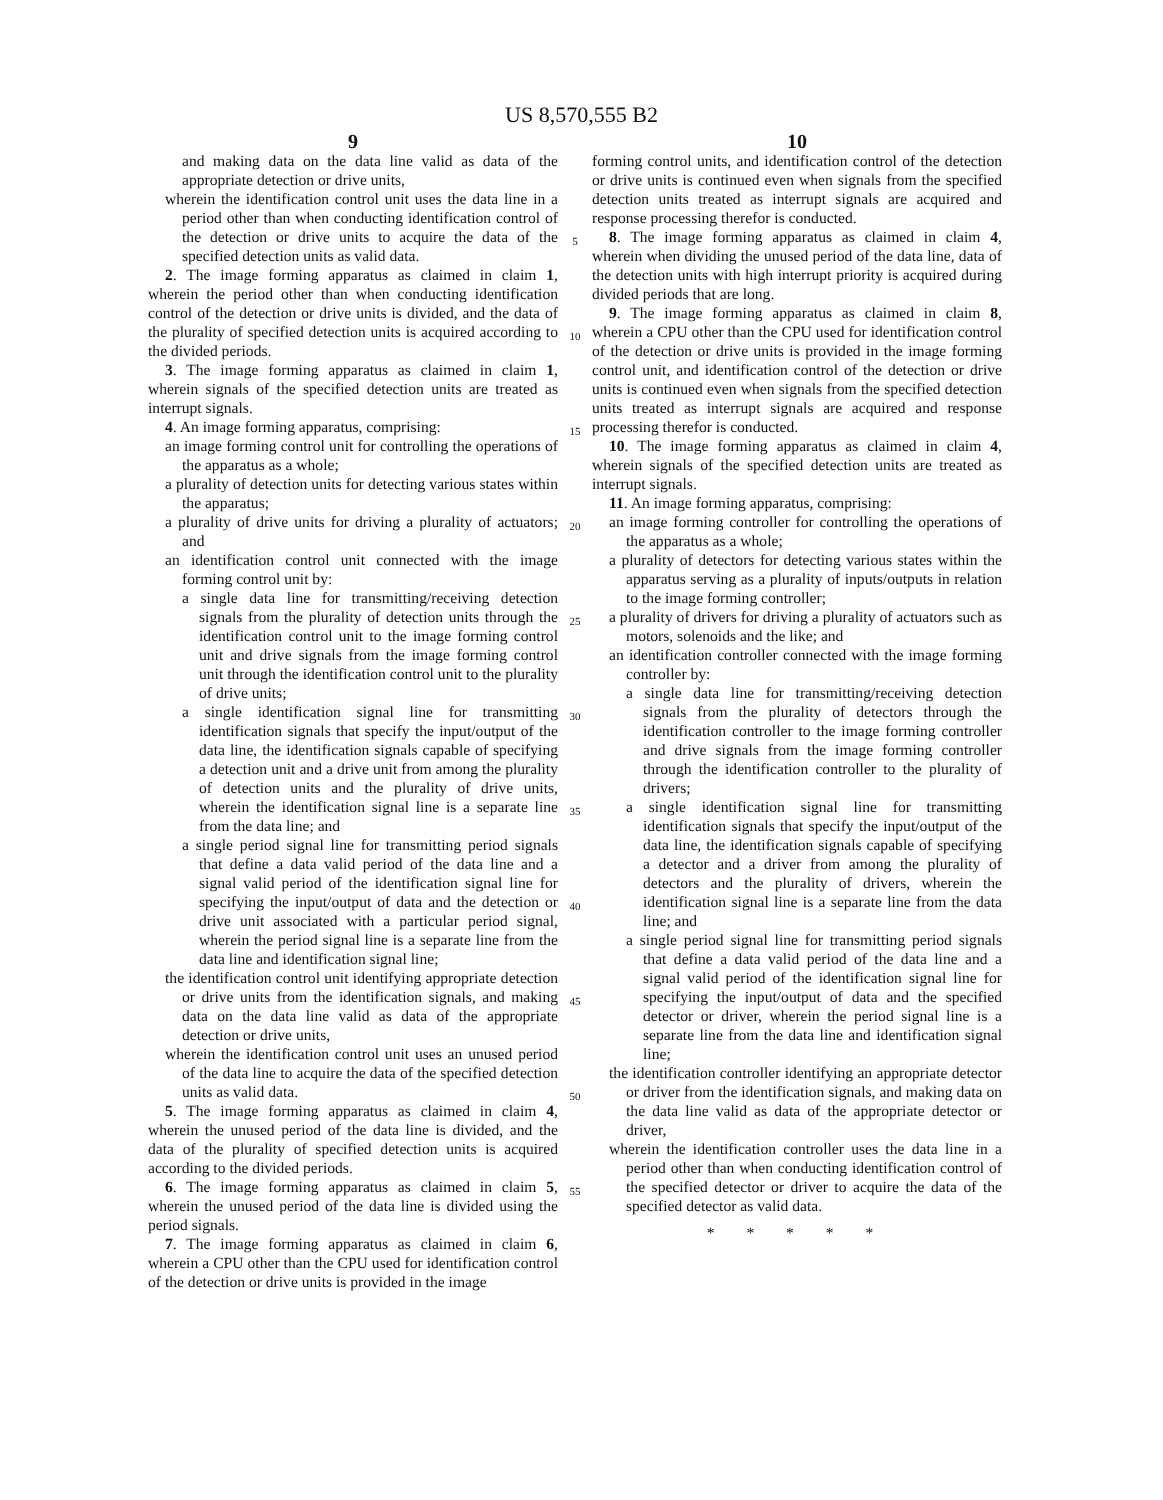US 8,570,555 B2
9
and making data on the data line valid as data of the appropriate detection or drive units,
wherein the identification control unit uses the data line in a period other than when conducting identification control of the detection or drive units to acquire the data of the specified detection units as valid data.
2. The image forming apparatus as claimed in claim 1, wherein the period other than when conducting identification control of the detection or drive units is divided, and the data of the plurality of specified detection units is acquired according to the divided periods.
3. The image forming apparatus as claimed in claim 1, wherein signals of the specified detection units are treated as interrupt signals.
4. An image forming apparatus, comprising:
an image forming control unit for controlling the operations of the apparatus as a whole;
a plurality of detection units for detecting various states within the apparatus;
a plurality of drive units for driving a plurality of actuators; and
an identification control unit connected with the image forming control unit by:
a single data line for transmitting/receiving detection signals from the plurality of detection units through the identification control unit to the image forming control unit and drive signals from the image forming control unit through the identification control unit to the plurality of drive units;
a single identification signal line for transmitting identification signals that specify the input/output of the data line, the identification signals capable of specifying a detection unit and a drive unit from among the plurality of detection units and the plurality of drive units, wherein the identification signal line is a separate line from the data line; and
a single period signal line for transmitting period signals that define a data valid period of the data line and a signal valid period of the identification signal line for specifying the input/output of data and the detection or drive unit associated with a particular period signal, wherein the period signal line is a separate line from the data line and identification signal line;
the identification control unit identifying appropriate detection or drive units from the identification signals, and making data on the data line valid as data of the appropriate detection or drive units,
wherein the identification control unit uses an unused period of the data line to acquire the data of the specified detection units as valid data.
5. The image forming apparatus as claimed in claim 4, wherein the unused period of the data line is divided, and the data of the plurality of specified detection units is acquired according to the divided periods.
6. The image forming apparatus as claimed in claim 5, wherein the unused period of the data line is divided using the period signals.
7. The image forming apparatus as claimed in claim 6, wherein a CPU other than the CPU used for identification control of the detection or drive units is provided in the image
5
10
15
20
25
30
35
40
45
50
55
10
forming control units, and identification control of the detection or drive units is continued even when signals from the specified detection units treated as interrupt signals are acquired and response processing therefor is conducted.
8. The image forming apparatus as claimed in claim 4, wherein when dividing the unused period of the data line, data of the detection units with high interrupt priority is acquired during divided periods that are long.
9. The image forming apparatus as claimed in claim 8, wherein a CPU other than the CPU used for identification control of the detection or drive units is provided in the image forming control unit, and identification control of the detection or drive units is continued even when signals from the specified detection units treated as interrupt signals are acquired and response processing therefor is conducted.
10. The image forming apparatus as claimed in claim 4, wherein signals of the specified detection units are treated as interrupt signals.
11. An image forming apparatus, comprising:
an image forming controller for controlling the operations of the apparatus as a whole;
a plurality of detectors for detecting various states within the apparatus serving as a plurality of inputs/outputs in relation to the image forming controller;
a plurality of drivers for driving a plurality of actuators such as motors, solenoids and the like; and
an identification controller connected with the image forming controller by:
a single data line for transmitting/receiving detection signals from the plurality of detectors through the identification controller to the image forming controller and drive signals from the image forming controller through the identification controller to the plurality of drivers;
a single identification signal line for transmitting identification signals that specify the input/output of the data line, the identification signals capable of specifying a detector and a driver from among the plurality of detectors and the plurality of drivers, wherein the identification signal line is a separate line from the data line; and
a single period signal line for transmitting period signals that define a data valid period of the data line and a signal valid period of the identification signal line for specifying the input/output of data and the specified detector or driver, wherein the period signal line is a separate line from the data line and identification signal line;
the identification controller identifying an appropriate detector or driver from the identification signals, and making data on the data line valid as data of the appropriate detector or driver,
wherein the identification controller uses the data line in a period other than when conducting identification control of the specified detector or driver to acquire the data of the specified detector as valid data.
* * * * *